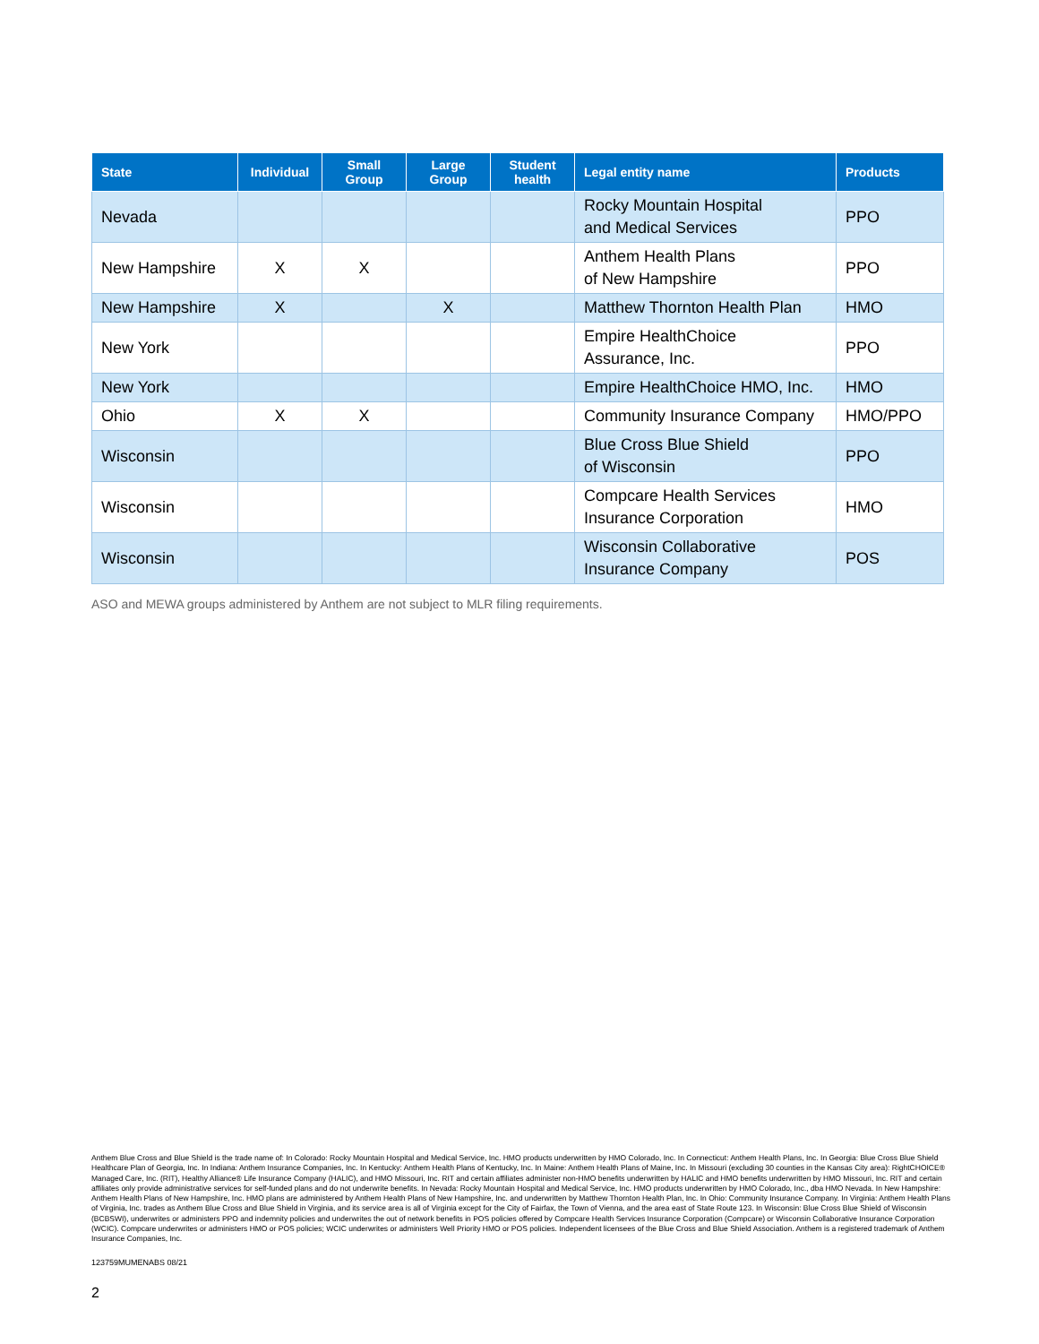| State | Individual | Small Group | Large Group | Student health | Legal entity name | Products |
| --- | --- | --- | --- | --- | --- | --- |
| Nevada | | | | | Rocky Mountain Hospital and Medical Services | PPO |
| New Hampshire | X | X | | | Anthem Health Plans of New Hampshire | PPO |
| New Hampshire | X | | X | | Matthew Thornton Health Plan | HMO |
| New York | | | | | Empire HealthChoice Assurance, Inc. | PPO |
| New York | | | | | Empire HealthChoice HMO, Inc. | HMO |
| Ohio | X | X | | | Community Insurance Company | HMO/PPO |
| Wisconsin | | | | | Blue Cross Blue Shield of Wisconsin | PPO |
| Wisconsin | | | | | Compcare Health Services Insurance Corporation | HMO |
| Wisconsin | | | | | Wisconsin Collaborative Insurance Company | POS |
ASO and MEWA groups administered by Anthem are not subject to MLR filing requirements.
Anthem Blue Cross and Blue Shield is the trade name of: In Colorado: Rocky Mountain Hospital and Medical Service, Inc. HMO products underwritten by HMO Colorado, Inc. In Connecticut: Anthem Health Plans, Inc. In Georgia: Blue Cross Blue Shield Healthcare Plan of Georgia, Inc. In Indiana: Anthem Insurance Companies, Inc. In Kentucky: Anthem Health Plans of Kentucky, Inc. In Maine: Anthem Health Plans of Maine, Inc. In Missouri (excluding 30 counties in the Kansas City area): RightCHOICE® Managed Care, Inc. (RIT), Healthy Alliance® Life Insurance Company (HALIC), and HMO Missouri, Inc. RIT and certain affiliates administer non-HMO benefits underwritten by HALIC and HMO benefits underwritten by HMO Missouri, Inc. RIT and certain affiliates only provide administrative services for self-funded plans and do not underwrite benefits. In Nevada: Rocky Mountain Hospital and Medical Service, Inc. HMO products underwritten by HMO Colorado, Inc., dba HMO Nevada. In New Hampshire: Anthem Health Plans of New Hampshire, Inc. HMO plans are administered by Anthem Health Plans of New Hampshire, Inc. and underwritten by Matthew Thornton Health Plan, Inc. In Ohio: Community Insurance Company. In Virginia: Anthem Health Plans of Virginia, Inc. trades as Anthem Blue Cross and Blue Shield in Virginia, and its service area is all of Virginia except for the City of Fairfax, the Town of Vienna, and the area east of State Route 123. In Wisconsin: Blue Cross Blue Shield of Wisconsin (BCBSWI), underwrites or administers PPO and indemnity policies and underwrites the out of network benefits in POS policies offered by Compcare Health Services Insurance Corporation (Compcare) or Wisconsin Collaborative Insurance Corporation (WCIC). Compcare underwrites or administers HMO or POS policies; WCIC underwrites or administers Well Priority HMO or POS policies. Independent licensees of the Blue Cross and Blue Shield Association. Anthem is a registered trademark of Anthem Insurance Companies, Inc.
123759MUMENABS 08/21
2